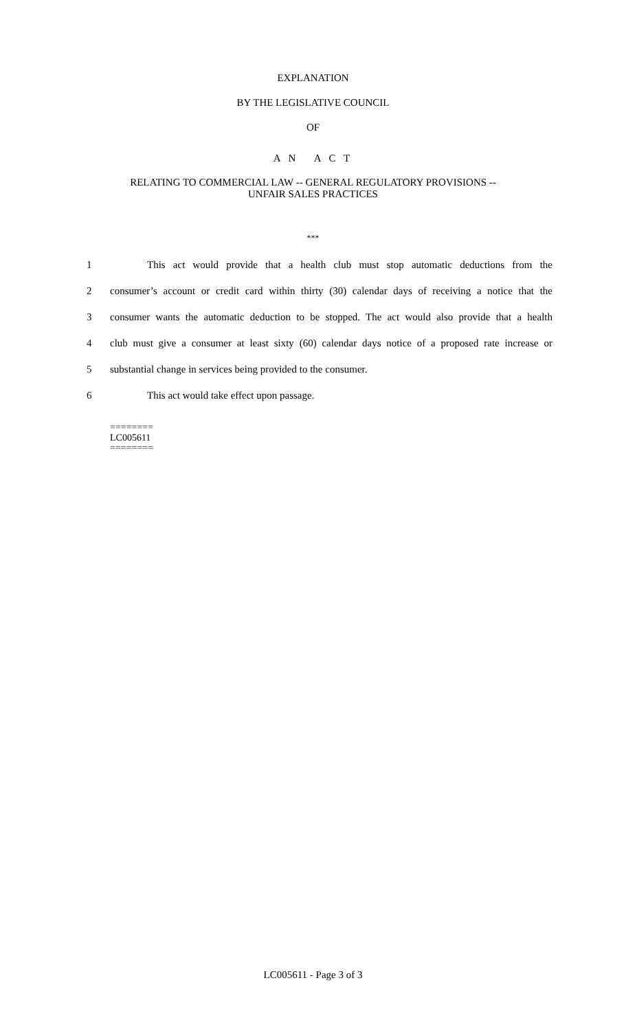EXPLANATION
BY THE LEGISLATIVE COUNCIL
OF
A N A C T
RELATING TO COMMERCIAL LAW -- GENERAL REGULATORY PROVISIONS --
UNFAIR SALES PRACTICES
***
1 This act would provide that a health club must stop automatic deductions from the
2 consumer’s account or credit card within thirty (30) calendar days of receiving a notice that the
3 consumer wants the automatic deduction to be stopped. The act would also provide that a health
4 club must give a consumer at least sixty (60) calendar days notice of a proposed rate increase or
5 substantial change in services being provided to the consumer.
6 This act would take effect upon passage.
========
LC005611
========
LC005611 - Page 3 of 3